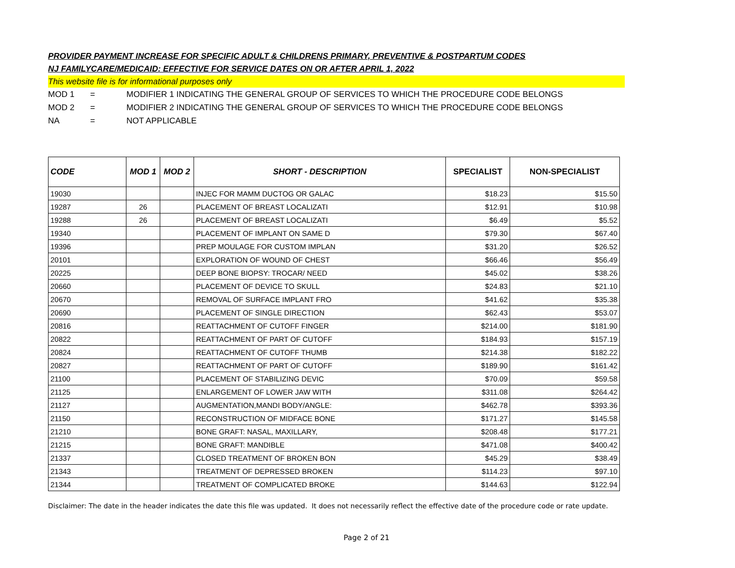PROVIDER PAYMENT INCREASE FOR SPECIFIC ADULT & CHILDRENS PRIMARY, PREVENTIVE & POSTPARTUM CODES
NJ FAMILYCARE/MEDICAID: EFFECTIVE FOR SERVICE DATES ON OR AFTER APRIL 1, 2022
This website file is for informational purposes only
MOD 1 = MODIFIER 1 INDICATING THE GENERAL GROUP OF SERVICES TO WHICH THE PROCEDURE CODE BELONGS
MOD 2 = MODIFIER 2 INDICATING THE GENERAL GROUP OF SERVICES TO WHICH THE PROCEDURE CODE BELONGS
NA = NOT APPLICABLE
| CODE | MOD 1 | MOD 2 | SHORT - DESCRIPTION | SPECIALIST | NON-SPECIALIST |
| --- | --- | --- | --- | --- | --- |
| 19030 | | | INJEC FOR MAMM DUCTOG OR GALAC | $18.23 | $15.50 |
| 19287 | 26 | | PLACEMENT OF BREAST LOCALIZATI | $12.91 | $10.98 |
| 19288 | 26 | | PLACEMENT OF BREAST LOCALIZATI | $6.49 | $5.52 |
| 19340 | | | PLACEMENT OF IMPLANT ON SAME D | $79.30 | $67.40 |
| 19396 | | | PREP MOULAGE FOR CUSTOM IMPLAN | $31.20 | $26.52 |
| 20101 | | | EXPLORATION OF WOUND OF CHEST | $66.46 | $56.49 |
| 20225 | | | DEEP BONE BIOPSY: TROCAR/ NEED | $45.02 | $38.26 |
| 20660 | | | PLACEMENT OF DEVICE TO SKULL | $24.83 | $21.10 |
| 20670 | | | REMOVAL OF SURFACE IMPLANT FRO | $41.62 | $35.38 |
| 20690 | | | PLACEMENT OF SINGLE DIRECTION | $62.43 | $53.07 |
| 20816 | | | REATTACHMENT OF CUTOFF FINGER | $214.00 | $181.90 |
| 20822 | | | REATTACHMENT OF PART OF CUTOFF | $184.93 | $157.19 |
| 20824 | | | REATTACHMENT OF CUTOFF THUMB | $214.38 | $182.22 |
| 20827 | | | REATTACHMENT OF PART OF CUTOFF | $189.90 | $161.42 |
| 21100 | | | PLACEMENT OF STABILIZING DEVIC | $70.09 | $59.58 |
| 21125 | | | ENLARGEMENT OF LOWER JAW WITH | $311.08 | $264.42 |
| 21127 | | | AUGMENTATION,MANDI BODY/ANGLE: | $462.78 | $393.36 |
| 21150 | | | RECONSTRUCTION OF MIDFACE BONE | $171.27 | $145.58 |
| 21210 | | | BONE GRAFT: NASAL, MAXILLARY, | $208.48 | $177.21 |
| 21215 | | | BONE GRAFT: MANDIBLE | $471.08 | $400.42 |
| 21337 | | | CLOSED TREATMENT OF BROKEN BON | $45.29 | $38.49 |
| 21343 | | | TREATMENT OF DEPRESSED BROKEN | $114.23 | $97.10 |
| 21344 | | | TREATMENT OF COMPLICATED BROKE | $144.63 | $122.94 |
Disclaimer: The date in the header indicates the date this file was updated. It does not necessarily reflect the effective date of the procedure code or rate update.
Page 2 of 21